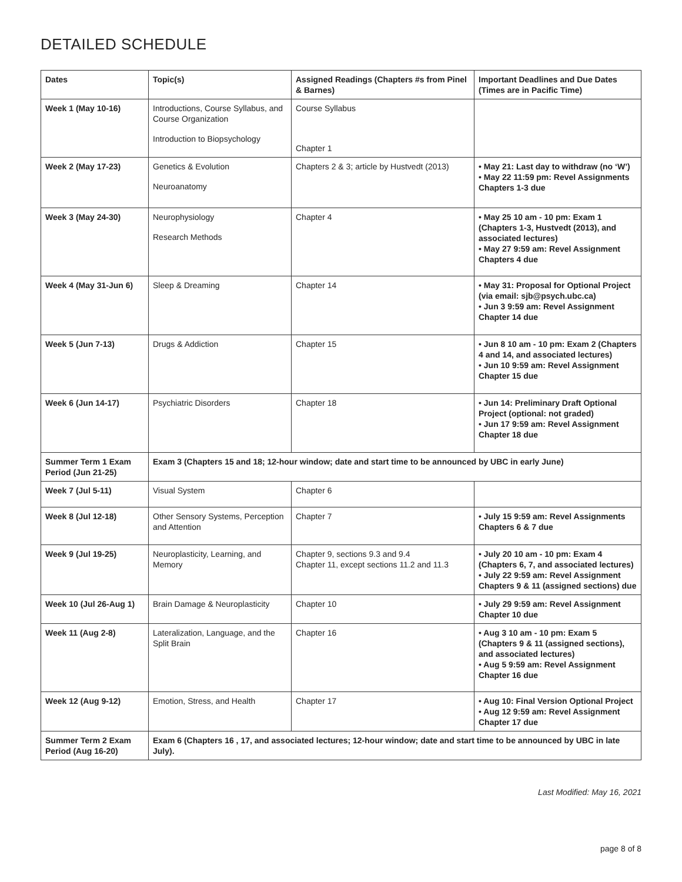DETAILED SCHEDULE
| Dates | Topic(s) | Assigned Readings (Chapters #s from Pinel & Barnes) | Important Deadlines and Due Dates (Times are in Pacific Time) |
| --- | --- | --- | --- |
| Week 1 (May 10-16) | Introductions, Course Syllabus, and Course Organization Introduction to Biopsychology | Course Syllabus Chapter 1 | |
| Week 2 (May 17-23) | Genetics & Evolution Neuroanatomy | Chapters 2 & 3; article by Hustvedt (2013) | • May 21: Last day to withdraw (no ‘W’) • May 22 11:59 pm: Revel Assignments Chapters 1-3 due |
| Week 3 (May 24-30) | Neurophysiology Research Methods | Chapter 4 | • May 25 10 am - 10 pm: Exam 1 (Chapters 1-3, Hustvedt (2013), and associated lectures) • May 27 9:59 am: Revel Assignment Chapters 4 due |
| Week 4 (May 31-Jun 6) | Sleep & Dreaming | Chapter 14 | • May 31: Proposal for Optional Project (via email: sjb@psych.ubc.ca) • Jun 3 9:59 am: Revel Assignment Chapter 14 due |
| Week 5 (Jun 7-13) | Drugs & Addiction | Chapter 15 | • Jun 8 10 am - 10 pm: Exam 2 (Chapters 4 and 14, and associated lectures) • Jun 10 9:59 am: Revel Assignment Chapter 15 due |
| Week 6 (Jun 14-17) | Psychiatric Disorders | Chapter 18 | • Jun 14: Preliminary Draft Optional Project (optional: not graded) • Jun 17 9:59 am: Revel Assignment Chapter 18 due |
| Summer Term 1 Exam Period (Jun 21-25) | Exam 3 (Chapters 15 and 18; 12-hour window; date and start time to be announced by UBC in early June) | | |
| Week 7 (Jul 5-11) | Visual System | Chapter 6 | |
| Week 8 (Jul 12-18) | Other Sensory Systems, Perception and Attention | Chapter 7 | • July 15 9:59 am: Revel Assignments Chapters 6 & 7 due |
| Week 9 (Jul 19-25) | Neuroplasticity, Learning, and Memory | Chapter 9, sections 9.3 and 9.4 Chapter 11, except sections 11.2 and 11.3 | • July 20 10 am - 10 pm: Exam 4 (Chapters 6, 7, and associated lectures) • July 22 9:59 am: Revel Assignment Chapters 9 & 11 (assigned sections) due |
| Week 10 (Jul 26-Aug 1) | Brain Damage & Neuroplasticity | Chapter 10 | • July 29 9:59 am: Revel Assignment Chapter 10 due |
| Week 11 (Aug 2-8) | Lateralization, Language, and the Split Brain | Chapter 16 | • Aug 3 10 am - 10 pm: Exam 5 (Chapters 9 & 11 (assigned sections), and associated lectures) • Aug 5 9:59 am: Revel Assignment Chapter 16 due |
| Week 12 (Aug 9-12) | Emotion, Stress, and Health | Chapter 17 | • Aug 10: Final Version Optional Project • Aug 12 9:59 am: Revel Assignment Chapter 17 due |
| Summer Term 2 Exam Period (Aug 16-20) | Exam 6 (Chapters 16 , 17, and associated lectures; 12-hour window; date and start time to be announced by UBC in late July). | | |
Last Modified: May 16, 2021
page 8 of 8